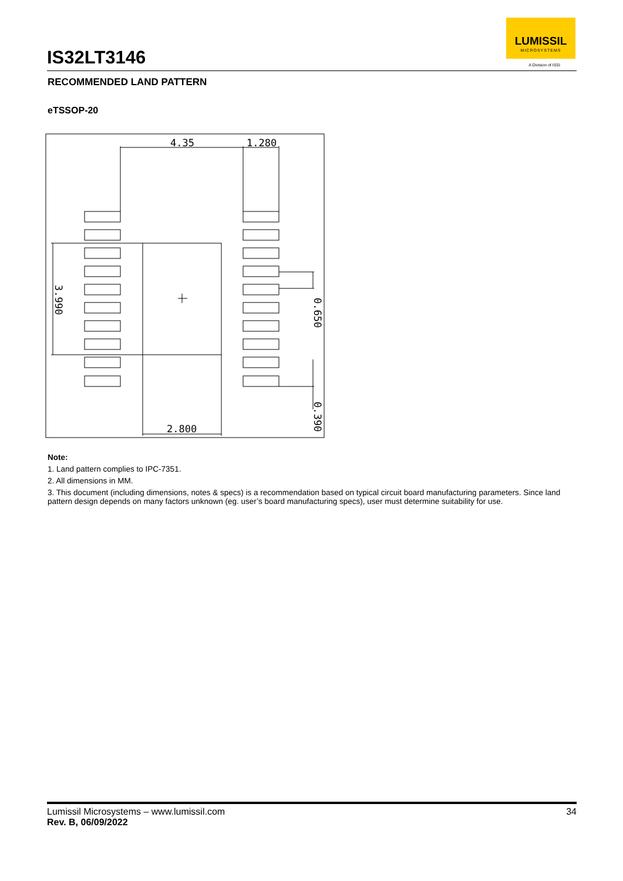IS32LT3146
LUMISSIL
MICROSYSTEMS
A Division of ISSI
RECOMMENDED LAND PATTERN
eTSSOP-20
4.35
1.280
2.800
3.990
0.650
0.390
Note:
1. Land pattern complies to IPC-7351.
2. All dimensions in MM.
3. This document (including dimensions, notes & specs) is a recommendation based on typical circuit board manufacturing parameters. Since land pattern design depends on many factors unknown (eg. user’s board manufacturing specs), user must determine suitability for use.
Lumissil Microsystems – www.lumissil.com 34
Rev. B, 06/09/2022